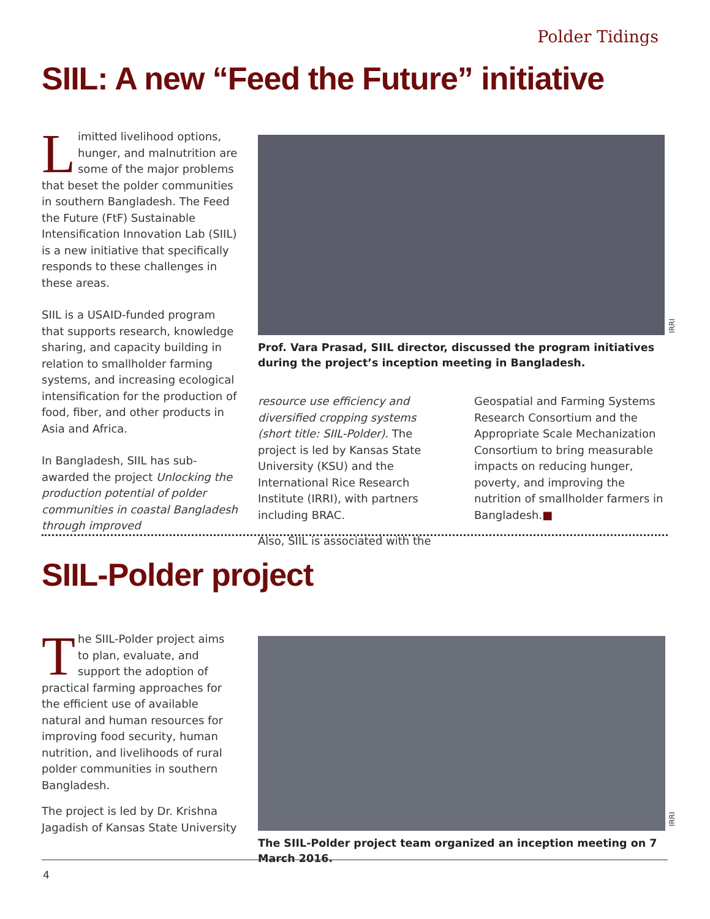Polder Tidings
SIIL: A new “Feed the Future” initiative
Limitted livelihood options, hunger, and malnutrition are some of the major problems that beset the polder communities in southern Bangladesh. The Feed the Future (FtF) Sustainable Intensification Innovation Lab (SIIL) is a new initiative that specifically responds to these challenges in these areas.
SIIL is a USAID-funded program that supports research, knowledge sharing, and capacity building in relation to smallholder farming systems, and increasing ecological intensification for the production of food, fiber, and other products in Asia and Africa.
In Bangladesh, SIIL has sub-awarded the project Unlocking the production potential of polder communities in coastal Bangladesh through improved
IRRI
Prof. Vara Prasad, SIIL director, discussed the program initiatives during the project’s inception meeting in Bangladesh.
resource use efficiency and diversified cropping systems (short title: SIIL-Polder). The project is led by Kansas State University (KSU) and the International Rice Research Institute (IRRI), with partners including BRAC.
Also, SIIL is associated with the
Geospatial and Farming Systems Research Consortium and the Appropriate Scale Mechanization Consortium to bring measurable impacts on reducing hunger, poverty, and improving the nutrition of smallholder farmers in Bangladesh.■
SIIL-Polder project
The SIIL-Polder project aims to plan, evaluate, and support the adoption of practical farming approaches for the efficient use of available natural and human resources for improving food security, human nutrition, and livelihoods of rural polder communities in southern Bangladesh.
The project is led by Dr. Krishna Jagadish of Kansas State University
IRRI
The SIIL-Polder project team organized an inception meeting on 7 March 2016.
4